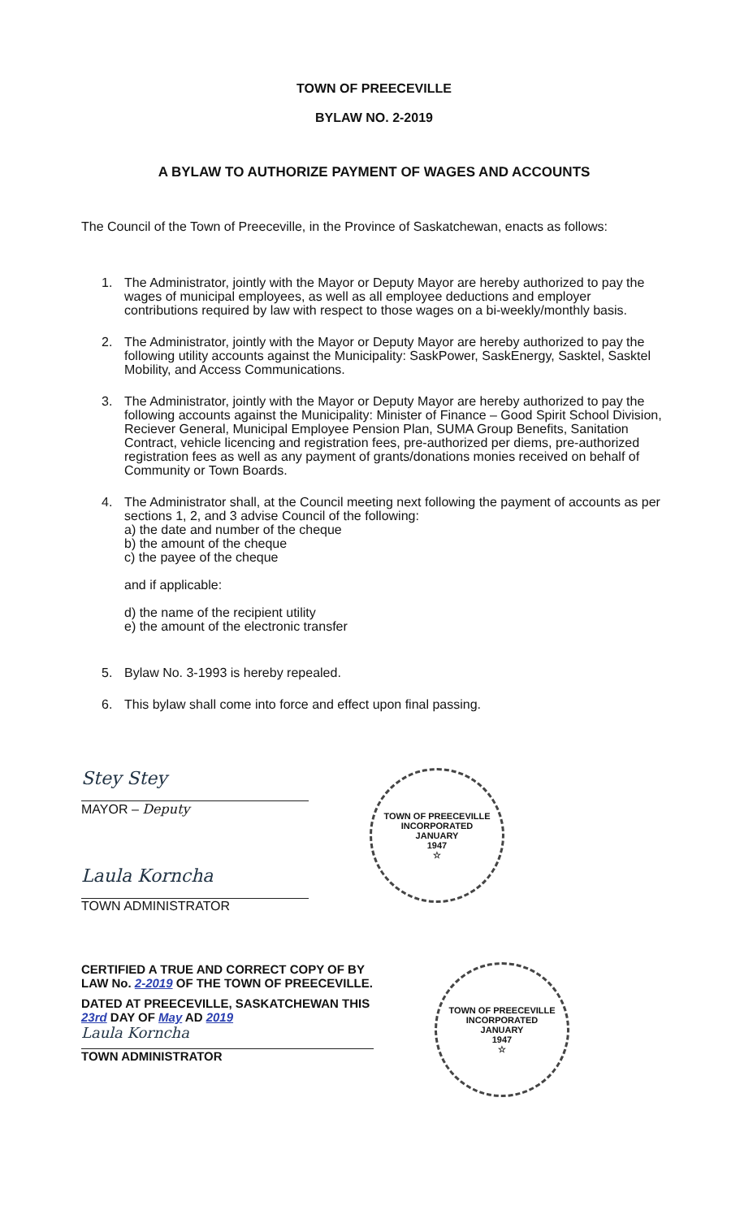TOWN OF PREECEVILLE
BYLAW NO. 2-2019
A BYLAW TO AUTHORIZE PAYMENT OF WAGES AND ACCOUNTS
The Council of the Town of Preeceville, in the Province of Saskatchewan, enacts as follows:
1. The Administrator, jointly with the Mayor or Deputy Mayor are hereby authorized to pay the wages of municipal employees, as well as all employee deductions and employer contributions required by law with respect to those wages on a bi-weekly/monthly basis.
2. The Administrator, jointly with the Mayor or Deputy Mayor are hereby authorized to pay the following utility accounts against the Municipality: SaskPower, SaskEnergy, Sasktel, Sasktel Mobility, and Access Communications.
3. The Administrator, jointly with the Mayor or Deputy Mayor are hereby authorized to pay the following accounts against the Municipality: Minister of Finance – Good Spirit School Division, Reciever General, Municipal Employee Pension Plan, SUMA Group Benefits, Sanitation Contract, vehicle licencing and registration fees, pre-authorized per diems, pre-authorized registration fees as well as any payment of grants/donations monies received on behalf of Community or Town Boards.
4. The Administrator shall, at the Council meeting next following the payment of accounts as per sections 1, 2, and 3 advise Council of the following:
a) the date and number of the cheque
b) the amount of the cheque
c) the payee of the cheque
and if applicable:
d) the name of the recipient utility
e) the amount of the electronic transfer
5. Bylaw No. 3-1993 is hereby repealed.
6. This bylaw shall come into force and effect upon final passing.
Stey Stey
MAYOR – Deputy
Laula Korncha
TOWN ADMINISTRATOR
TOWN OF PREECEVILLE
INCORPORATED
JANUARY
1947
☆
CERTIFIED A TRUE AND CORRECT COPY OF BY LAW No. 2-2019 OF THE TOWN OF PREECEVILLE.
DATED AT PREECEVILLE, SASKATCHEWAN THIS 23rd DAY OF May AD 2019
Laula Korncha
TOWN ADMINISTRATOR
TOWN OF PREECEVILLE
INCORPORATED
JANUARY
1947
☆